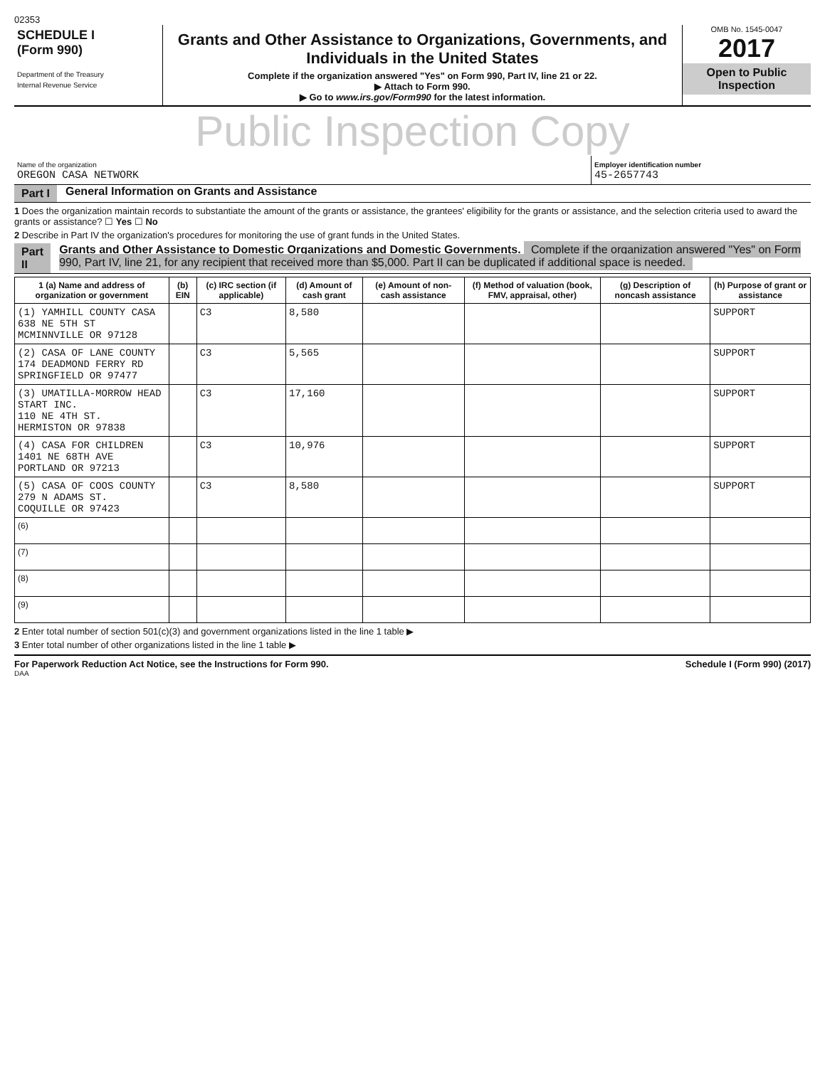02353
SCHEDULE I
(Form 990)
Department of the Treasury
Internal Revenue Service
Grants and Other Assistance to Organizations, Governments, and Individuals in the United States
Complete if the organization answered "Yes" on Form 990, Part IV, line 21 or 22.
▶ Attach to Form 990.
▶ Go to www.irs.gov/Form990 for the latest information.
OMB No. 1545-0047
2017
Open to Public Inspection
Public Inspection Copy
Name of the organization
OREGON CASA NETWORK
Employer identification number
45-2657743
Part I General Information on Grants and Assistance
1 Does the organization maintain records to substantiate the amount of the grants or assistance, the grantees' eligibility for the grants or assistance, and the selection criteria used to award the grants or assistance? ☐ Yes ☐ No
2 Describe in Part IV the organization's procedures for monitoring the use of grant funds in the United States.
Part II Grants and Other Assistance to Domestic Organizations and Domestic Governments. Complete if the organization answered "Yes" on Form 990, Part IV, line 21, for any recipient that received more than $5,000. Part II can be duplicated if additional space is needed.
| 1 (a) Name and address of organization or government | (b) EIN | (c) IRC section (if applicable) | (d) Amount of cash grant | (e) Amount of non-cash assistance | (f) Method of valuation (book, FMV, appraisal, other) | (g) Description of noncash assistance | (h) Purpose of grant or assistance |
| --- | --- | --- | --- | --- | --- | --- | --- |
| (1) YAMHILL COUNTY CASA 638 NE 5TH ST MCMINNVILLE OR 97128 | | C3 | 8,580 | | | | SUPPORT |
| (2) CASA OF LANE COUNTY 174 DEADMOND FERRY RD SPRINGFIELD OR 97477 | | C3 | 5,565 | | | | SUPPORT |
| (3) UMATILLA-MORROW HEAD START INC. 110 NE 4TH ST. HERMISTON OR 97838 | | C3 | 17,160 | | | | SUPPORT |
| (4) CASA FOR CHILDREN 1401 NE 68TH AVE PORTLAND OR 97213 | | C3 | 10,976 | | | | SUPPORT |
| (5) CASA OF COOS COUNTY 279 N ADAMS ST. COQUILLE OR 97423 | | C3 | 8,580 | | | | SUPPORT |
| (6) | | | | | | | |
| (7) | | | | | | | |
| (8) | | | | | | | |
| (9) | | | | | | | |
2 Enter total number of section 501(c)(3) and government organizations listed in the line 1 table ▶
3 Enter total number of other organizations listed in the line 1 table ▶
For Paperwork Reduction Act Notice, see the Instructions for Form 990. Schedule I (Form 990) (2017)
DAA